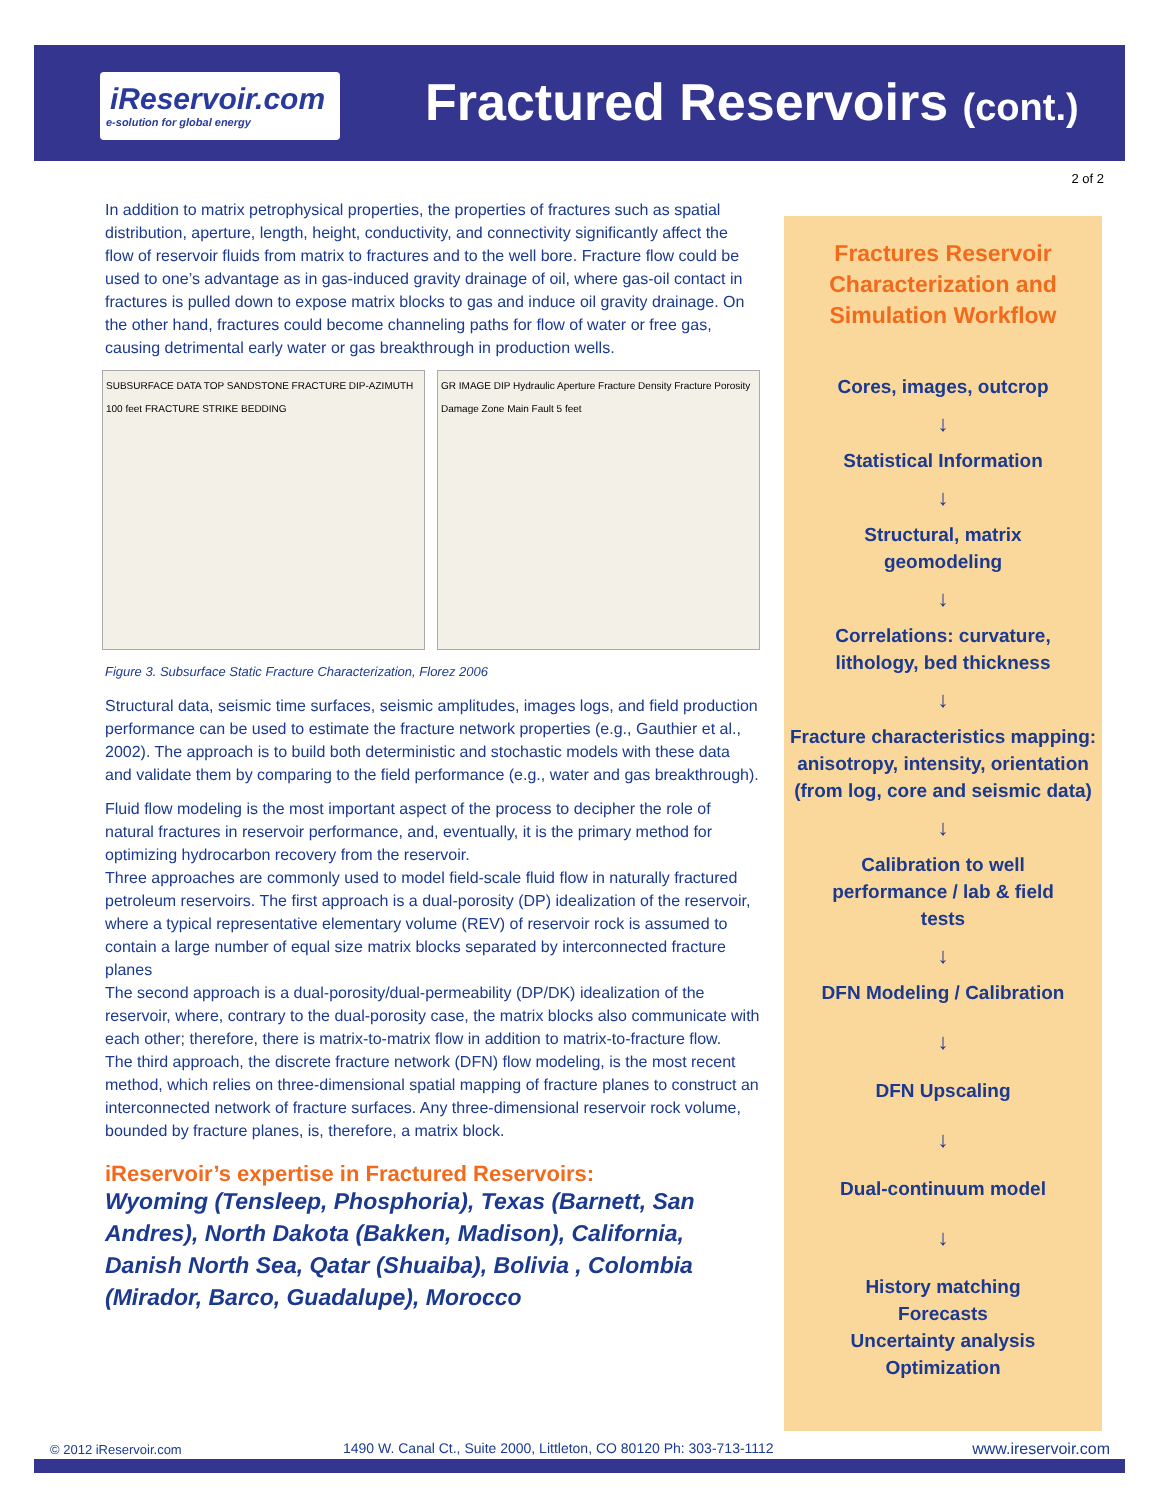iReservoir.com
e-solution for global energy
Fractured Reservoirs (cont.)
2 of 2
In addition to matrix petrophysical properties, the properties of fractures such as spatial distribution, aperture, length, height, conductivity, and connectivity significantly affect the flow of reservoir fluids from matrix to fractures and to the well bore. Fracture flow could be used to one’s advantage as in gas-induced gravity drainage of oil, where gas-oil contact in fractures is pulled down to expose matrix blocks to gas and induce oil gravity drainage. On the other hand, fractures could become channeling paths for flow of water or free gas, causing detrimental early water or gas breakthrough in production wells.
SUBSURFACE DATA TOP SANDSTONE FRACTURE DIP-AZIMUTH 100 feet FRACTURE STRIKE BEDDING
GR IMAGE DIP Hydraulic Aperture Fracture Density Fracture Porosity Damage Zone Main Fault 5 feet
Figure 3. Subsurface Static Fracture Characterization, Florez 2006
Structural data, seismic time surfaces, seismic amplitudes, images logs, and field production performance can be used to estimate the fracture network properties (e.g., Gauthier et al., 2002). The approach is to build both deterministic and stochastic models with these data and validate them by comparing to the field performance (e.g., water and gas breakthrough).
Fluid flow modeling is the most important aspect of the process to decipher the role of natural fractures in reservoir performance, and, eventually, it is the primary method for optimizing hydrocarbon recovery from the reservoir.
Three approaches are commonly used to model field-scale fluid flow in naturally fractured petroleum reservoirs. The first approach is a dual-porosity (DP) idealization of the reservoir, where a typical representative elementary volume (REV) of reservoir rock is assumed to contain a large number of equal size matrix blocks separated by interconnected fracture planes
The second approach is a dual-porosity/dual-permeability (DP/DK) idealization of the reservoir, where, contrary to the dual-porosity case, the matrix blocks also communicate with each other; therefore, there is matrix-to-matrix flow in addition to matrix-to-fracture flow.
The third approach, the discrete fracture network (DFN) flow modeling, is the most recent method, which relies on three-dimensional spatial mapping of fracture planes to construct an interconnected network of fracture surfaces. Any three-dimensional reservoir rock volume, bounded by fracture planes, is, therefore, a matrix block.
iReservoir’s expertise in Fractured Reservoirs:
Wyoming (Tensleep, Phosphoria), Texas (Barnett, San Andres), North Dakota (Bakken, Madison), California, Danish North Sea, Qatar (Shuaiba), Bolivia , Colombia (Mirador, Barco, Guadalupe), Morocco
Fractures Reservoir Characterization and Simulation Workflow
Cores, images, outcrop
↓
Statistical Information
↓
Structural, matrix
geomodeling
↓
Correlations: curvature,
lithology, bed thickness
↓
Fracture characteristics mapping: anisotropy, intensity, orientation (from log, core and seismic data)
↓
Calibration to well
performance / lab & field
tests
↓
DFN Modeling / Calibration
↓
DFN Upscaling
↓
Dual-continuum model
↓
History matching
Forecasts
Uncertainty analysis
Optimization
© 2012 iReservoir.com
1490 W. Canal Ct., Suite 2000, Littleton, CO 80120 Ph: 303-713-1112
www.ireservoir.com